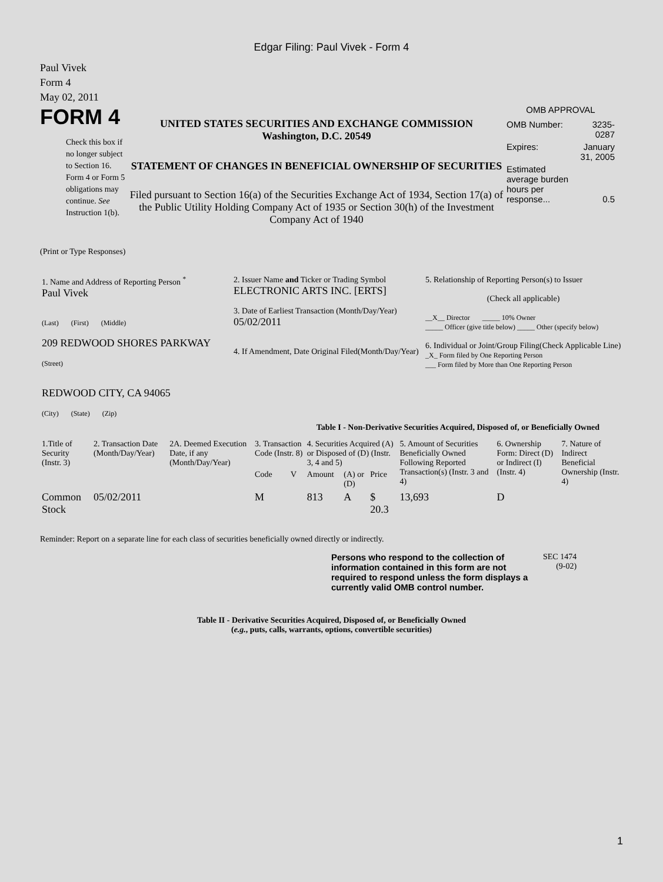Edgar Filing: Paul Vivek - Form 4
Paul Vivek
Form 4
May 02, 2011
FORM 4
Check this box if no longer subject to Section 16. Form 4 or Form 5 obligations may continue. See Instruction 1(b).
UNITED STATES SECURITIES AND EXCHANGE COMMISSION
Washington, D.C. 20549
STATEMENT OF CHANGES IN BENEFICIAL OWNERSHIP OF SECURITIES
Filed pursuant to Section 16(a) of the Securities Exchange Act of 1934, Section 17(a) of the Public Utility Holding Company Act of 1935 or Section 30(h) of the Investment Company Act of 1940
OMB APPROVAL
| OMB Number: | 3235-0287 |
| Expires: | January 31, 2005 |
| Estimated average burden hours per response... | 0.5 |
(Print or Type Responses)
| 1. Name and Address of Reporting Person <sup>*</sup> Paul Vivek (Last) (First) (Middle) 209 REDWOOD SHORES PARKWAY (Street) REDWOOD CITY, CA 94065 (City) (State) (Zip) | 2. Issuer Name and Ticker or Trading Symbol ELECTRONIC ARTS INC. [ERTS] 3. Date of Earliest Transaction (Month/Day/Year) 05/02/2011 4. If Amendment, Date Original Filed(Month/Day/Year) | 5. Relationship of Reporting Person(s) to Issuer (Check all applicable) __X__ Director _____ 10% Owner _____ Officer (give title below) _____ Other (specify below) 6. Individual or Joint/Group Filing(Check Applicable Line) _X_ Form filed by One Reporting Person ___ Form filed by More than One Reporting Person |
Table I - Non-Derivative Securities Acquired, Disposed of, or Beneficially Owned
| 1.Title of Security (Instr. 3) | 2. Transaction Date (Month/Day/Year) | 2A. Deemed Execution Date, if any (Month/Day/Year) | 3. Transaction Code (Instr. 8) | | 4. Securities Acquired (A) or Disposed of (D) (Instr. 3, 4 and 5) | | | 5. Amount of Securities Beneficially Owned Following Reported Transaction(s) (Instr. 3 and 4) | 6. Ownership Form: Direct (D) or Indirect (I) (Instr. 4) | 7. Nature of Indirect Beneficial Ownership (Instr. 4) |
| --- | --- | --- | --- | --- | --- | --- | --- | --- | --- | --- |
| | | | Code | V | Amount | (A) or (D) | Price | | | |
| Common Stock | 05/02/2011 | | M | | 813 | A | $ 20.3 | 13,693 | D | |
Reminder: Report on a separate line for each class of securities beneficially owned directly or indirectly.
Persons who respond to the collection of information contained in this form are not required to respond unless the form displays a currently valid OMB control number.
SEC 1474
(9-02)
Table II - Derivative Securities Acquired, Disposed of, or Beneficially Owned
(e.g., puts, calls, warrants, options, convertible securities)
1